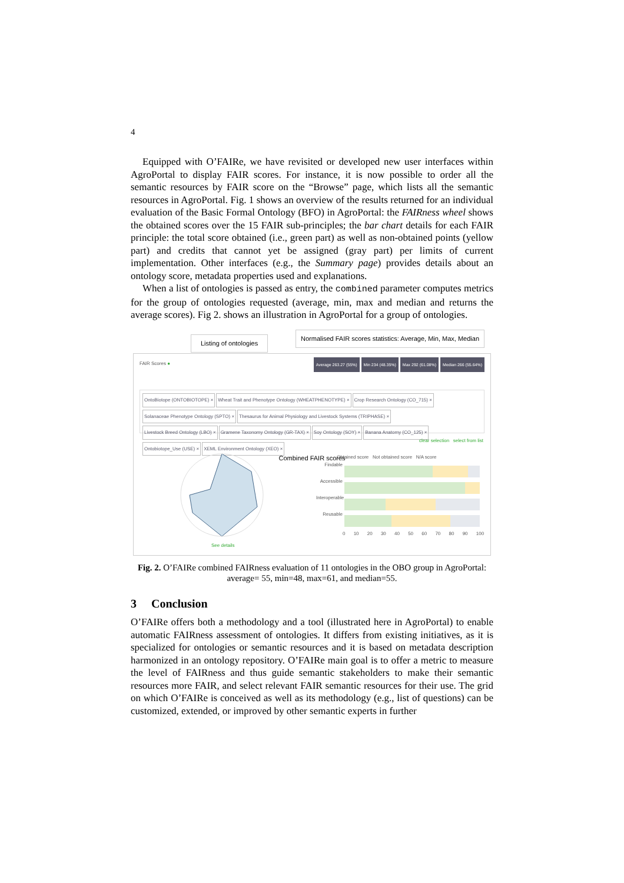4
Equipped with O’FAIRe, we have revisited or developed new user interfaces within AgroPortal to display FAIR scores. For instance, it is now possible to order all the semantic resources by FAIR score on the “Browse” page, which lists all the semantic resources in AgroPortal. Fig. 1 shows an overview of the results returned for an individual evaluation of the Basic Formal Ontology (BFO) in AgroPortal: the FAIRness wheel shows the obtained scores over the 15 FAIR sub-principles; the bar chart details for each FAIR principle: the total score obtained (i.e., green part) as well as non-obtained points (yellow part) and credits that cannot yet be assigned (gray part) per limits of current implementation. Other interfaces (e.g., the Summary page) provides details about an ontology score, metadata properties used and explanations.
When a list of ontologies is passed as entry, the combined parameter computes metrics for the group of ontologies requested (average, min, max and median and returns the average scores). Fig 2. shows an illustration in AgroPortal for a group of ontologies.
Listing of ontologies
Normalised FAIR scores statistics: Average, Min, Max, Median
FAIR Scores ● Average 263.27 (55%) Min 234 (48.35%) Max 292 (61.08%) Median 266 (55.64%)
OntoBiotope (ONTOBIOTOPE) × Wheat Trait and Phenotype Ontology (WHEATPHENOTYPE) × Crop Research Ontology (CO_715) ×
Solanaceae Phenotype Ontology (SPTO) × Thesaurus for Animal Physiology and Livestock Systems (TRIPHASE) ×
Livestock Breed Ontology (LBO) × Gramene Taxonomy Ontology (GR-TAX) × Soy Ontology (SOY) × Banana Anatomy (CO_125) ×
Ontobiotope_Use (USE) × XEML Environment Ontology (XEO) ×
clear selection select from list
Combined FAIR scores
Findable
Accessible
Interoperable
Reusable
Obtained score Not obtained score N/A score
0 10 20 30 40 50 60 70 80 90 100
See details
Fig. 2. O’FAIRe combined FAIRness evaluation of 11 ontologies in the OBO group in AgroPortal: average= 55, min=48, max=61, and median=55.
3 Conclusion
O’FAIRe offers both a methodology and a tool (illustrated here in AgroPortal) to enable automatic FAIRness assessment of ontologies. It differs from existing initiatives, as it is specialized for ontologies or semantic resources and it is based on metadata description harmonized in an ontology repository. O’FAIRe main goal is to offer a metric to measure the level of FAIRness and thus guide semantic stakeholders to make their semantic resources more FAIR, and select relevant FAIR semantic resources for their use. The grid on which O’FAIRe is conceived as well as its methodology (e.g., list of questions) can be customized, extended, or improved by other semantic experts in further